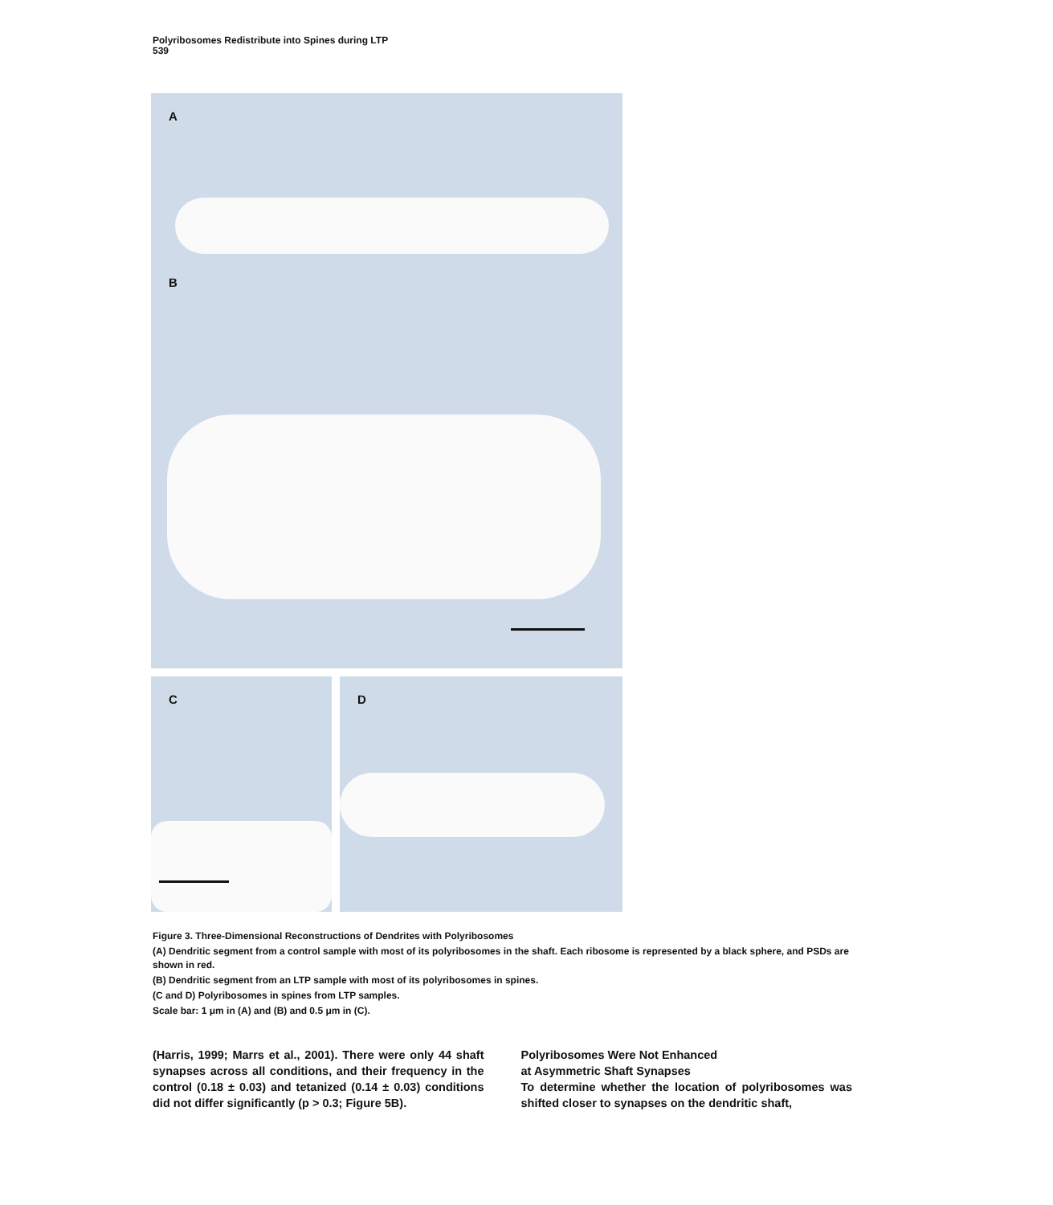Polyribosomes Redistribute into Spines during LTP
539
A
B
C D
Figure 3. Three-Dimensional Reconstructions of Dendrites with Polyribosomes
(A) Dendritic segment from a control sample with most of its polyribosomes in the shaft. Each ribosome is represented by a black sphere, and PSDs are shown in red.
(B) Dendritic segment from an LTP sample with most of its polyribosomes in spines.
(C and D) Polyribosomes in spines from LTP samples.
Scale bar: 1 μm in (A) and (B) and 0.5 μm in (C).
(Harris, 1999; Marrs et al., 2001). There were only 44 shaft synapses across all conditions, and their frequency in the control (0.18 ± 0.03) and tetanized (0.14 ± 0.03) conditions did not differ significantly (p > 0.3; Figure 5B).
Polyribosomes Were Not Enhanced
at Asymmetric Shaft Synapses
To determine whether the location of polyribosomes was shifted closer to synapses on the dendritic shaft,